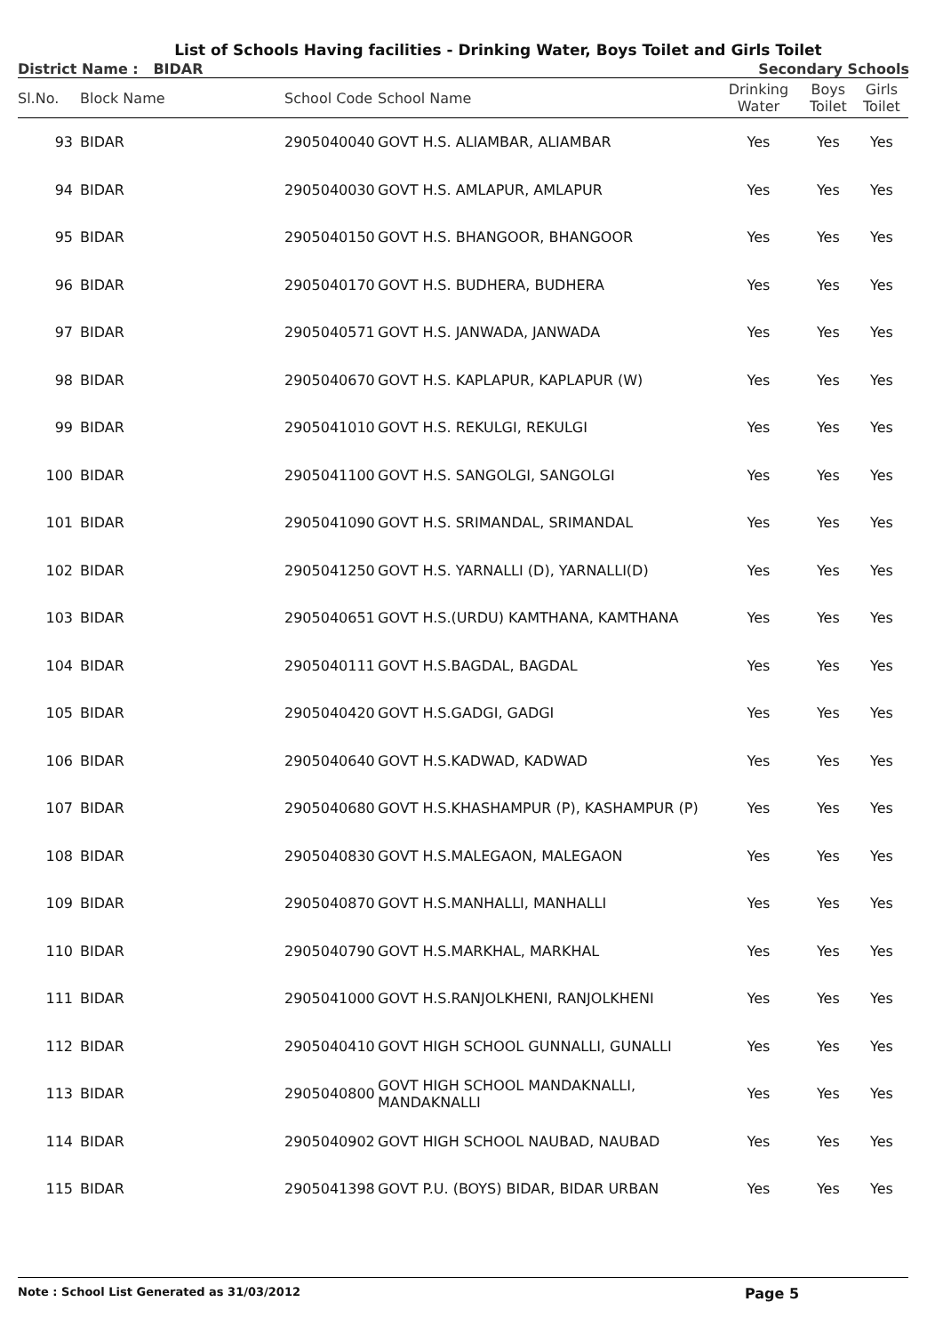List of Schools Having facilities - Drinking Water, Boys Toilet and Girls Toilet
District Name : BIDAR Secondary Schools
| Sl.No. | Block Name | School Code | School Name | Drinking Water | Boys Toilet | Girls Toilet |
| --- | --- | --- | --- | --- | --- | --- |
| 93 | BIDAR | 2905040040 | GOVT H.S. ALIAMBAR, ALIAMBAR | Yes | Yes | Yes |
| 94 | BIDAR | 2905040030 | GOVT H.S. AMLAPUR, AMLAPUR | Yes | Yes | Yes |
| 95 | BIDAR | 2905040150 | GOVT H.S. BHANGOOR, BHANGOOR | Yes | Yes | Yes |
| 96 | BIDAR | 2905040170 | GOVT H.S. BUDHERA, BUDHERA | Yes | Yes | Yes |
| 97 | BIDAR | 2905040571 | GOVT H.S. JANWADA, JANWADA | Yes | Yes | Yes |
| 98 | BIDAR | 2905040670 | GOVT H.S. KAPLAPUR, KAPLAPUR (W) | Yes | Yes | Yes |
| 99 | BIDAR | 2905041010 | GOVT H.S. REKULGI, REKULGI | Yes | Yes | Yes |
| 100 | BIDAR | 2905041100 | GOVT H.S. SANGOLGI, SANGOLGI | Yes | Yes | Yes |
| 101 | BIDAR | 2905041090 | GOVT H.S. SRIMANDAL, SRIMANDAL | Yes | Yes | Yes |
| 102 | BIDAR | 2905041250 | GOVT H.S. YARNALLI (D), YARNALLI(D) | Yes | Yes | Yes |
| 103 | BIDAR | 2905040651 | GOVT H.S.(URDU) KAMTHANA, KAMTHANA | Yes | Yes | Yes |
| 104 | BIDAR | 2905040111 | GOVT H.S.BAGDAL, BAGDAL | Yes | Yes | Yes |
| 105 | BIDAR | 2905040420 | GOVT H.S.GADGI, GADGI | Yes | Yes | Yes |
| 106 | BIDAR | 2905040640 | GOVT H.S.KADWAD, KADWAD | Yes | Yes | Yes |
| 107 | BIDAR | 2905040680 | GOVT H.S.KHASHAMPUR (P), KASHAMPUR (P) | Yes | Yes | Yes |
| 108 | BIDAR | 2905040830 | GOVT H.S.MALEGAON, MALEGAON | Yes | Yes | Yes |
| 109 | BIDAR | 2905040870 | GOVT H.S.MANHALLI, MANHALLI | Yes | Yes | Yes |
| 110 | BIDAR | 2905040790 | GOVT H.S.MARKHAL, MARKHAL | Yes | Yes | Yes |
| 111 | BIDAR | 2905041000 | GOVT H.S.RANJOLKHENI, RANJOLKHENI | Yes | Yes | Yes |
| 112 | BIDAR | 2905040410 | GOVT HIGH SCHOOL GUNNALLI, GUNALLI | Yes | Yes | Yes |
| 113 | BIDAR | 2905040800 | GOVT HIGH SCHOOL MANDAKNALLI, MANDAKNALLI | Yes | Yes | Yes |
| 114 | BIDAR | 2905040902 | GOVT HIGH SCHOOL NAUBAD, NAUBAD | Yes | Yes | Yes |
| 115 | BIDAR | 2905041398 | GOVT P.U. (BOYS) BIDAR, BIDAR URBAN | Yes | Yes | Yes |
Note : School List Generated as 31/03/2012 Page 5